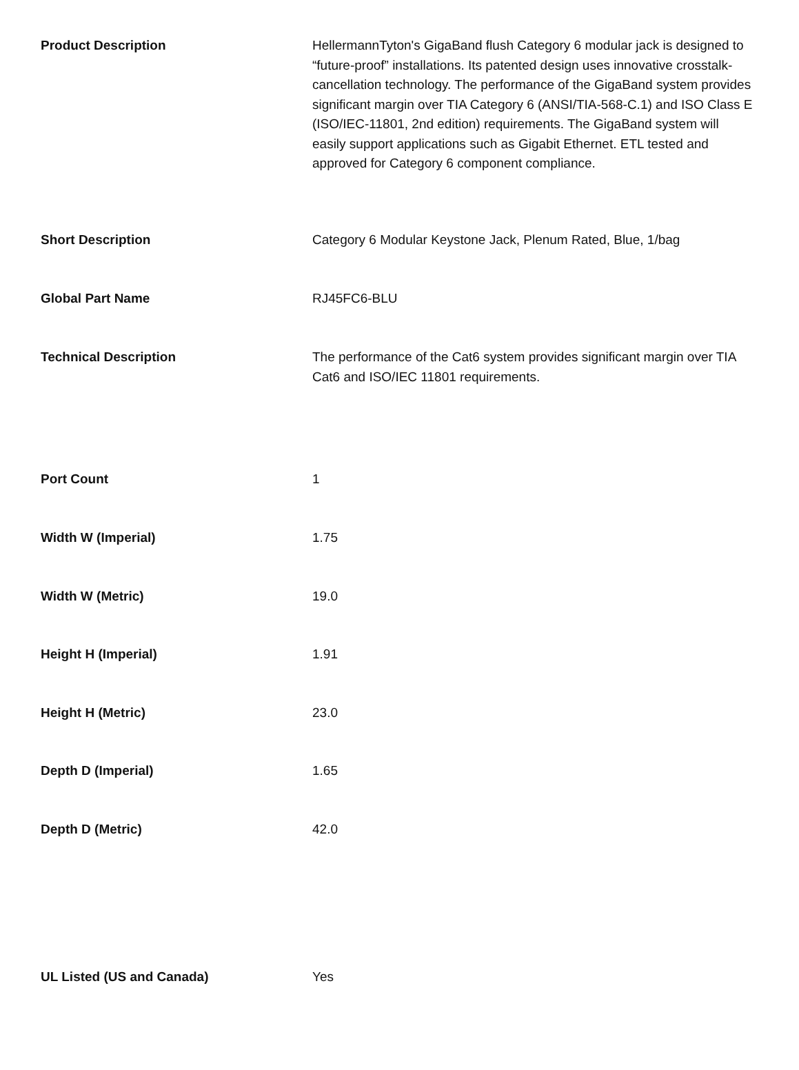| Product Description | HellermannTyton's GigaBand flush Category 6 modular jack is designed to “future-proof” installations. Its patented design uses innovative crosstalk-cancellation technology. The performance of the GigaBand system provides significant margin over TIA Category 6 (ANSI/TIA-568-C.1) and ISO Class E (ISO/IEC-11801, 2nd edition) requirements. The GigaBand system will easily support applications such as Gigabit Ethernet. ETL tested and approved for Category 6 component compliance. |
| Short Description | Category 6 Modular Keystone Jack, Plenum Rated, Blue, 1/bag |
| Global Part Name | RJ45FC6-BLU |
| Technical Description | The performance of the Cat6 system provides significant margin over TIA Cat6 and ISO/IEC 11801 requirements. |
| Port Count | 1 |
| Width W (Imperial) | 1.75 |
| Width W (Metric) | 19.0 |
| Height H (Imperial) | 1.91 |
| Height H (Metric) | 23.0 |
| Depth D (Imperial) | 1.65 |
| Depth D (Metric) | 42.0 |
| UL Listed (US and Canada) | Yes |